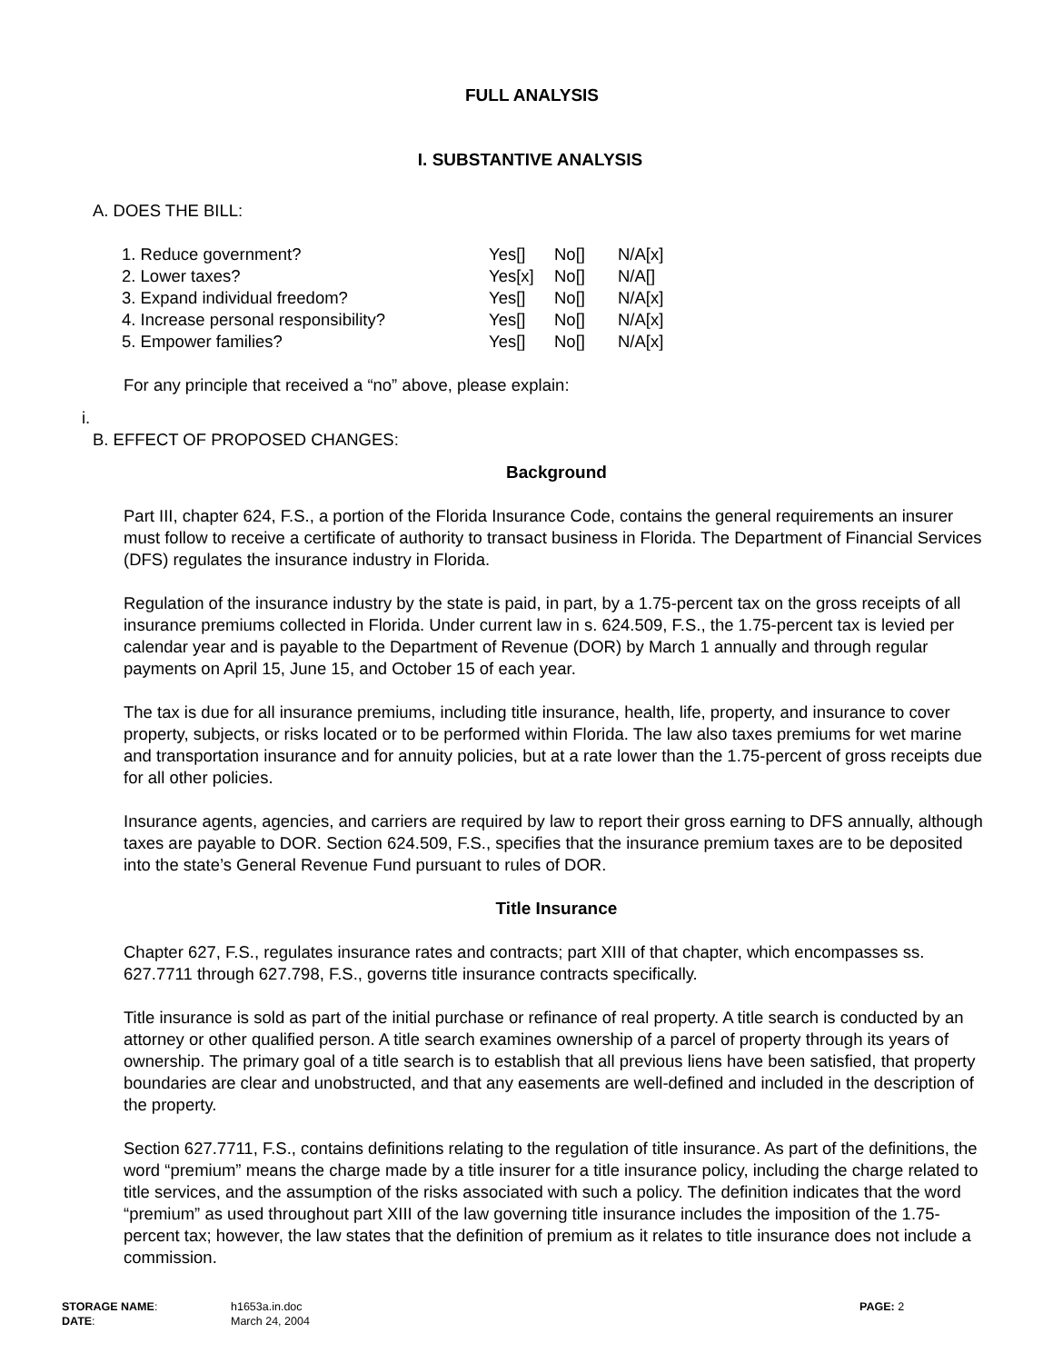FULL ANALYSIS
I. SUBSTANTIVE ANALYSIS
A. DOES THE BILL:
| 1. Reduce government? | Yes[] | No[] | N/A[x] |
| 2. Lower taxes? | Yes[x] | No[] | N/A[] |
| 3. Expand individual freedom? | Yes[] | No[] | N/A[x] |
| 4. Increase personal responsibility? | Yes[] | No[] | N/A[x] |
| 5. Empower families? | Yes[] | No[] | N/A[x] |
For any principle that received a “no” above, please explain:
i.
B. EFFECT OF PROPOSED CHANGES:
Background
Part III, chapter 624, F.S., a portion of the Florida Insurance Code, contains the general requirements an insurer must follow to receive a certificate of authority to transact business in Florida. The Department of Financial Services (DFS) regulates the insurance industry in Florida.
Regulation of the insurance industry by the state is paid, in part, by a 1.75-percent tax on the gross receipts of all insurance premiums collected in Florida. Under current law in s. 624.509, F.S., the 1.75-percent tax is levied per calendar year and is payable to the Department of Revenue (DOR) by March 1 annually and through regular payments on April 15, June 15, and October 15 of each year.
The tax is due for all insurance premiums, including title insurance, health, life, property, and insurance to cover property, subjects, or risks located or to be performed within Florida. The law also taxes premiums for wet marine and transportation insurance and for annuity policies, but at a rate lower than the 1.75-percent of gross receipts due for all other policies.
Insurance agents, agencies, and carriers are required by law to report their gross earning to DFS annually, although taxes are payable to DOR. Section 624.509, F.S., specifies that the insurance premium taxes are to be deposited into the state’s General Revenue Fund pursuant to rules of DOR.
Title Insurance
Chapter 627, F.S., regulates insurance rates and contracts; part XIII of that chapter, which encompasses ss. 627.7711 through 627.798, F.S., governs title insurance contracts specifically.
Title insurance is sold as part of the initial purchase or refinance of real property. A title search is conducted by an attorney or other qualified person. A title search examines ownership of a parcel of property through its years of ownership. The primary goal of a title search is to establish that all previous liens have been satisfied, that property boundaries are clear and unobstructed, and that any easements are well-defined and included in the description of the property.
Section 627.7711, F.S., contains definitions relating to the regulation of title insurance. As part of the definitions, the word “premium” means the charge made by a title insurer for a title insurance policy, including the charge related to title services, and the assumption of the risks associated with such a policy. The definition indicates that the word “premium” as used throughout part XIII of the law governing title insurance includes the imposition of the 1.75-percent tax; however, the law states that the definition of premium as it relates to title insurance does not include a commission.
| STORAGE NAME : | h1653a.in.doc | PAGE: 2 |
| DATE : | March 24, 2004 | |